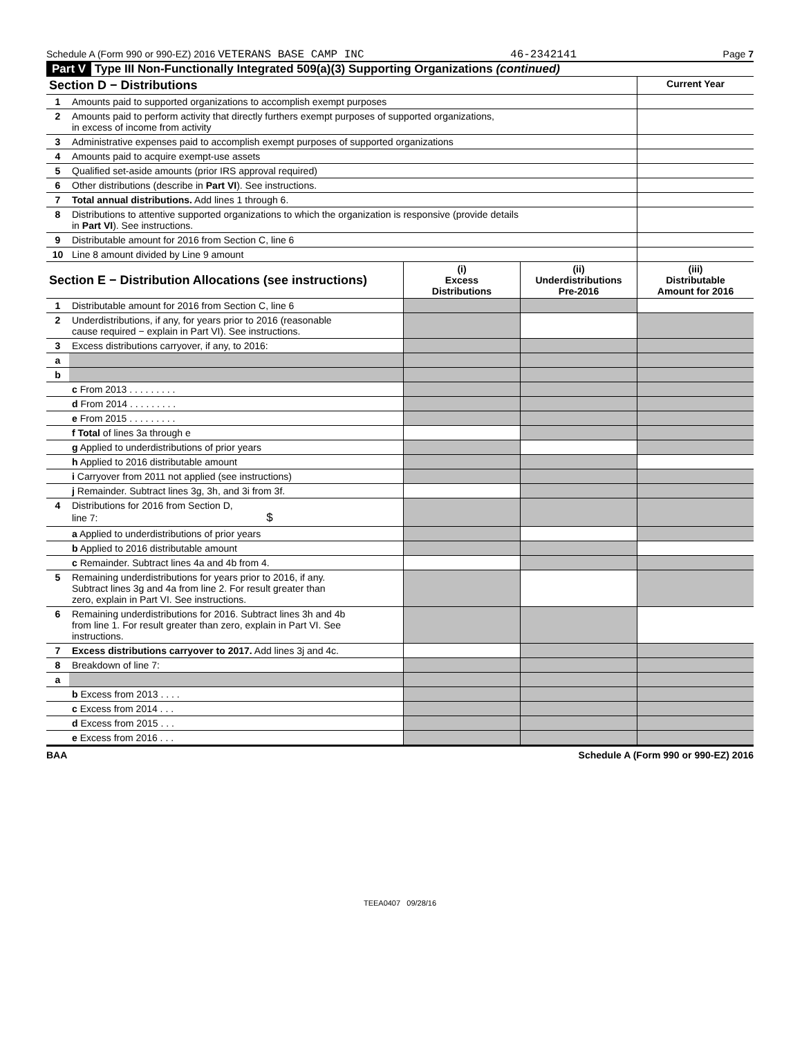Schedule A (Form 990 or 990-EZ) 2016 VETERANS BASE CAMP INC 46-2342141 Page 7
Part V Type III Non-Functionally Integrated 509(a)(3) Supporting Organizations (continued)
| Section D − Distributions | | Current Year |
| --- | --- | --- |
| 1 | Amounts paid to supported organizations to accomplish exempt purposes | |
| 2 | Amounts paid to perform activity that directly furthers exempt purposes of supported organizations, in excess of income from activity | |
| 3 | Administrative expenses paid to accomplish exempt purposes of supported organizations | |
| 4 | Amounts paid to acquire exempt-use assets | |
| 5 | Qualified set-aside amounts (prior IRS approval required) | |
| 6 | Other distributions (describe in Part VI ). See instructions. | |
| 7 | Total annual distributions. Add lines 1 through 6. | |
| 8 | Distributions to attentive supported organizations to which the organization is responsive (provide details in Part VI ). See instructions. | |
| 9 | Distributable amount for 2016 from Section C, line 6 | |
| 10 | Line 8 amount divided by Line 9 amount | |
| Section E − Distribution Allocations (see instructions) | | (i) Excess Distributions | (ii) Underdistributions Pre-2016 | (iii) Distributable Amount for 2016 |
| --- | --- | --- | --- | --- |
| 1 | Distributable amount for 2016 from Section C, line 6 | | | |
| 2 | Underdistributions, if any, for years prior to 2016 (reasonable cause required − explain in Part VI). See instructions. | | | |
| 3 | Excess distributions carryover, if any, to 2016: | | | |
| a | | | | |
| b | | | | |
| | c From 2013 . . . . . . . . . | | | |
| | d From 2014 . . . . . . . . . | | | |
| | e From 2015 . . . . . . . . . | | | |
| | f Total of lines 3a through e | | | |
| | g Applied to underdistributions of prior years | | | |
| | h Applied to 2016 distributable amount | | | |
| | i Carryover from 2011 not applied (see instructions) | | | |
| | j Remainder. Subtract lines 3g, 3h, and 3i from 3f. | | | |
| 4 | Distributions for 2016 from Section D, line 7: $ | | | |
| | a Applied to underdistributions of prior years | | | |
| | b Applied to 2016 distributable amount | | | |
| | c Remainder. Subtract lines 4a and 4b from 4. | | | |
| 5 | Remaining underdistributions for years prior to 2016, if any. Subtract lines 3g and 4a from line 2. For result greater than zero, explain in Part VI. See instructions. | | | |
| 6 | Remaining underdistributions for 2016. Subtract lines 3h and 4b from line 1. For result greater than zero, explain in Part VI. See instructions. | | | |
| 7 | Excess distributions carryover to 2017. Add lines 3j and 4c. | | | |
| 8 | Breakdown of line 7: | | | |
| a | | | | |
| | b Excess from 2013 . . . . | | | |
| | c Excess from 2014 . . . | | | |
| | d Excess from 2015 . . . | | | |
| | e Excess from 2016 . . . | | | |
BAA Schedule A (Form 990 or 990-EZ) 2016
TEEA0407 09/28/16